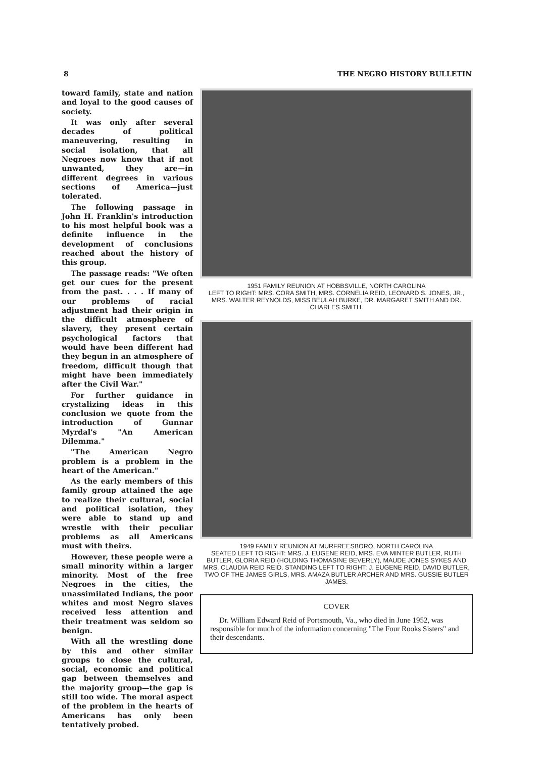8 THE NEGRO HISTORY BULLETIN
toward family, state and nation and loyal to the good causes of society.
It was only after several decades of political maneuvering, resulting in social isolation, that all Negroes now know that if not unwanted, they are—in different degrees in various sections of America—just tolerated.
The following passage in John H. Franklin's introduction to his most helpful book was a definite influence in the development of conclusions reached about the history of this group.
The passage reads: "We often get our cues for the present from the past. . . . If many of our problems of racial adjustment had their origin in the difficult atmosphere of slavery, they present certain psychological factors that would have been different had they begun in an atmosphere of freedom, difficult though that might have been immediately after the Civil War."
For further guidance in crystalizing ideas in this conclusion we quote from the introduction of Gunnar Myrdal's "An American Dilemma."
"The American Negro problem is a problem in the heart of the American."
As the early members of this family group attained the age to realize their cultural, social and political isolation, they were able to stand up and wrestle with their peculiar problems as all Americans must with theirs.
However, these people were a small minority within a larger minority. Most of the free Negroes in the cities, the unassimilated Indians, the poor whites and most Negro slaves received less attention and their treatment was seldom so benign.
With all the wrestling done by this and other similar groups to close the cultural, social, economic and political gap between themselves and the majority group—the gap is still too wide. The moral aspect of the problem in the hearts of Americans has only been tentatively probed.
1951 FAMILY REUNION AT HOBBSVILLE, NORTH CAROLINA
LEFT TO RIGHT: MRS. CORA SMITH, MRS. CORNELIA REID, LEONARD S. JONES, JR., MRS. WALTER REYNOLDS, MISS BEULAH BURKE, DR. MARGARET SMITH AND DR. CHARLES SMITH.
1949 FAMILY REUNION AT MURFREESBORO, NORTH CAROLINA
SEATED LEFT TO RIGHT: MRS. J. EUGENE REID, MRS. EVA MINTER BUTLER, RUTH BUTLER, GLORIA REID (HOLDING THOMASINE BEVERLY), MAUDE JONES SYKES AND MRS. CLAUDIA REID REID. STANDING LEFT TO RIGHT: J. EUGENE REID, DAVID BUTLER, TWO OF THE JAMES GIRLS, MRS. AMAZA BUTLER ARCHER AND MRS. GUSSIE BUTLER JAMES.
COVER
Dr. William Edward Reid of Portsmouth, Va., who died in June 1952, was responsible for much of the information concerning "The Four Rooks Sisters" and their descendants.